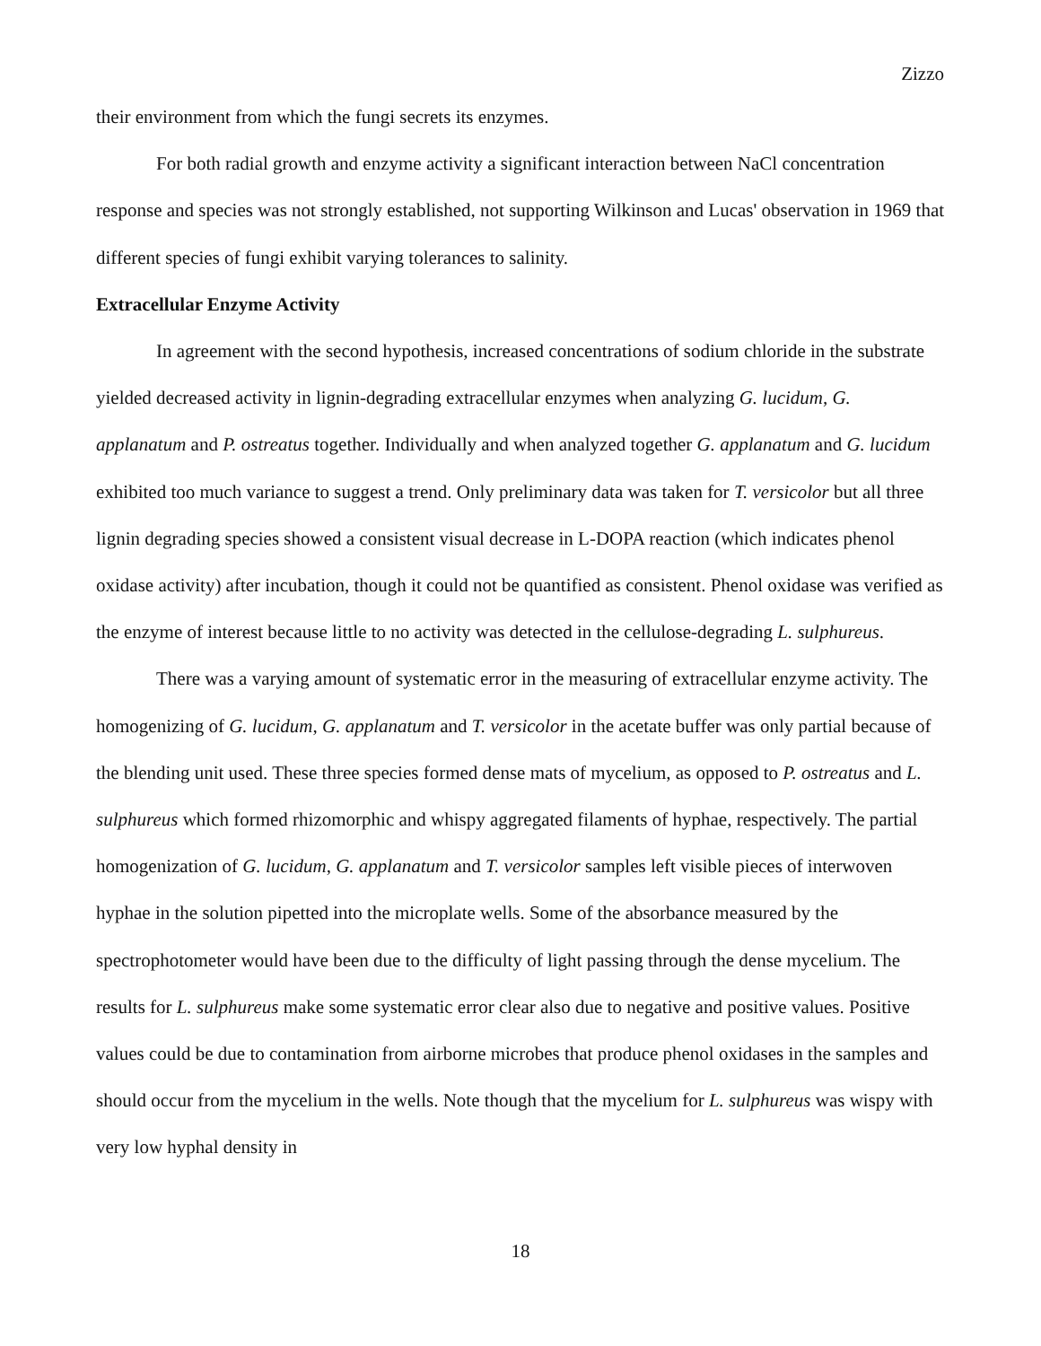Zizzo
their environment from which the fungi secrets its enzymes.
For both radial growth and enzyme activity a significant interaction between NaCl concentration response and species was not strongly established, not supporting Wilkinson and Lucas' observation in 1969 that different species of fungi exhibit varying tolerances to salinity.
Extracellular Enzyme Activity
In agreement with the second hypothesis, increased concentrations of sodium chloride in the substrate yielded decreased activity in lignin-degrading extracellular enzymes when analyzing G. lucidum, G. applanatum and P. ostreatus together. Individually and when analyzed together G. applanatum and G. lucidum exhibited too much variance to suggest a trend. Only preliminary data was taken for T. versicolor but all three lignin degrading species showed a consistent visual decrease in L-DOPA reaction (which indicates phenol oxidase activity) after incubation, though it could not be quantified as consistent. Phenol oxidase was verified as the enzyme of interest because little to no activity was detected in the cellulose-degrading L. sulphureus.
There was a varying amount of systematic error in the measuring of extracellular enzyme activity. The homogenizing of G. lucidum, G. applanatum and T. versicolor in the acetate buffer was only partial because of the blending unit used. These three species formed dense mats of mycelium, as opposed to P. ostreatus and L. sulphureus which formed rhizomorphic and whispy aggregated filaments of hyphae, respectively. The partial homogenization of G. lucidum, G. applanatum and T. versicolor samples left visible pieces of interwoven hyphae in the solution pipetted into the microplate wells. Some of the absorbance measured by the spectrophotometer would have been due to the difficulty of light passing through the dense mycelium. The results for L. sulphureus make some systematic error clear also due to negative and positive values. Positive values could be due to contamination from airborne microbes that produce phenol oxidases in the samples and should occur from the mycelium in the wells. Note though that the mycelium for L. sulphureus was wispy with very low hyphal density in
18